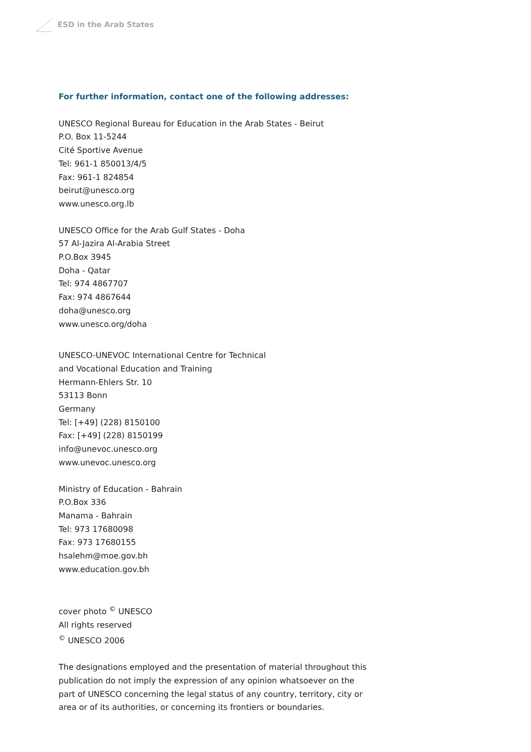ESD in the Arab States
For further information, contact one of the following addresses:
UNESCO Regional Bureau for Education in the Arab States - Beirut
P.O. Box 11-5244
Cité Sportive Avenue
Tel: 961-1 850013/4/5
Fax: 961-1 824854
beirut@unesco.org
www.unesco.org.lb
UNESCO Office for the Arab Gulf States - Doha
57 Al-Jazira Al-Arabia Street
P.O.Box 3945
Doha - Qatar
Tel: 974 4867707
Fax: 974 4867644
doha@unesco.org
www.unesco.org/doha
UNESCO-UNEVOC International Centre for Technical
and Vocational Education and Training
Hermann-Ehlers Str. 10
53113 Bonn
Germany
Tel: [+49] (228) 8150100
Fax: [+49] (228) 8150199
info@unevoc.unesco.org
www.unevoc.unesco.org
Ministry of Education - Bahrain
P.O.Box 336
Manama - Bahrain
Tel: 973 17680098
Fax: 973 17680155
hsalehm@moe.gov.bh
www.education.gov.bh
cover photo <sup>©</sup> UNESCO
All rights reserved
<sup>©</sup> UNESCO 2006
The designations employed and the presentation of material throughout this publication do not imply the expression of any opinion whatsoever on the part of UNESCO concerning the legal status of any country, territory, city or area or of its authorities, or concerning its frontiers or boundaries.